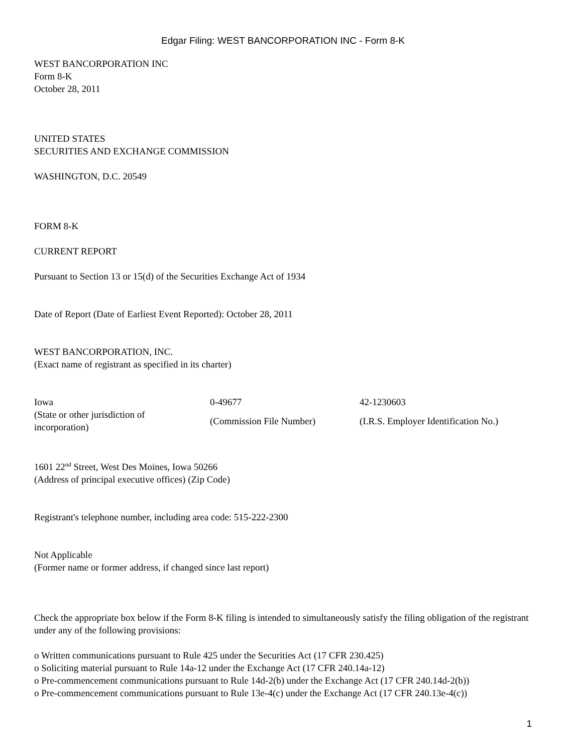Edgar Filing: WEST BANCORPORATION INC - Form 8-K
WEST BANCORPORATION INC
Form 8-K
October 28, 2011
UNITED STATES
SECURITIES AND EXCHANGE COMMISSION
WASHINGTON, D.C. 20549
FORM 8-K
CURRENT REPORT
Pursuant to Section 13 or 15(d) of the Securities Exchange Act of 1934
Date of Report (Date of Earliest Event Reported): October 28, 2011
WEST BANCORPORATION, INC.
(Exact name of registrant as specified in its charter)
| Iowa | 0-49677 | 42-1230603 |
| (State or other jurisdiction of incorporation) | (Commission File Number) | (I.R.S. Employer Identification No.) |
1601 22<sup>nd</sup> Street, West Des Moines, Iowa 50266
(Address of principal executive offices) (Zip Code)
Registrant's telephone number, including area code: 515-222-2300
Not Applicable
(Former name or former address, if changed since last report)
Check the appropriate box below if the Form 8-K filing is intended to simultaneously satisfy the filing obligation of the registrant under any of the following provisions:
o Written communications pursuant to Rule 425 under the Securities Act (17 CFR 230.425)
o Soliciting material pursuant to Rule 14a-12 under the Exchange Act (17 CFR 240.14a-12)
o Pre-commencement communications pursuant to Rule 14d-2(b) under the Exchange Act (17 CFR 240.14d-2(b))
o Pre-commencement communications pursuant to Rule 13e-4(c) under the Exchange Act (17 CFR 240.13e-4(c))
1